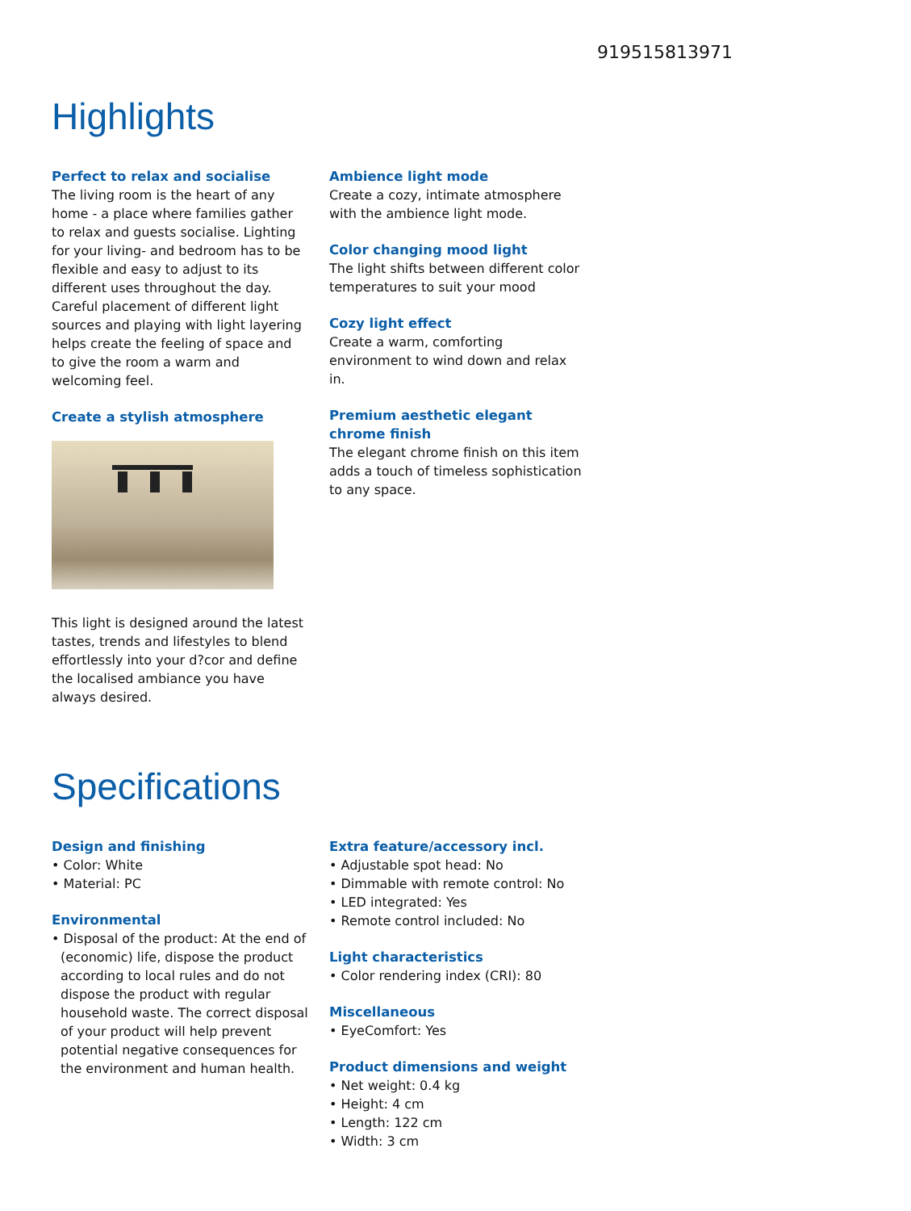919515813971
Highlights
Perfect to relax and socialise
The living room is the heart of any home - a place where families gather to relax and guests socialise. Lighting for your living- and bedroom has to be flexible and easy to adjust to its different uses throughout the day. Careful placement of different light sources and playing with light layering helps create the feeling of space and to give the room a warm and welcoming feel.
Create a stylish atmosphere
This light is designed around the latest tastes, trends and lifestyles to blend effortlessly into your d?cor and define the localised ambiance you have always desired.
Ambience light mode
Create a cozy, intimate atmosphere with the ambience light mode.
Color changing mood light
The light shifts between different color temperatures to suit your mood
Cozy light effect
Create a warm, comforting environment to wind down and relax in.
Premium aesthetic elegant chrome finish
The elegant chrome finish on this item adds a touch of timeless sophistication to any space.
Specifications
Design and finishing
• Color: White
• Material: PC
Environmental
• Disposal of the product: At the end of (economic) life, dispose the product according to local rules and do not dispose the product with regular household waste. The correct disposal of your product will help prevent potential negative consequences for the environment and human health.
Extra feature/accessory incl.
• Adjustable spot head: No
• Dimmable with remote control: No
• LED integrated: Yes
• Remote control included: No
Light characteristics
• Color rendering index (CRI): 80
Miscellaneous
• EyeComfort: Yes
Product dimensions and weight
• Net weight: 0.4 kg
• Height: 4 cm
• Length: 122 cm
• Width: 3 cm